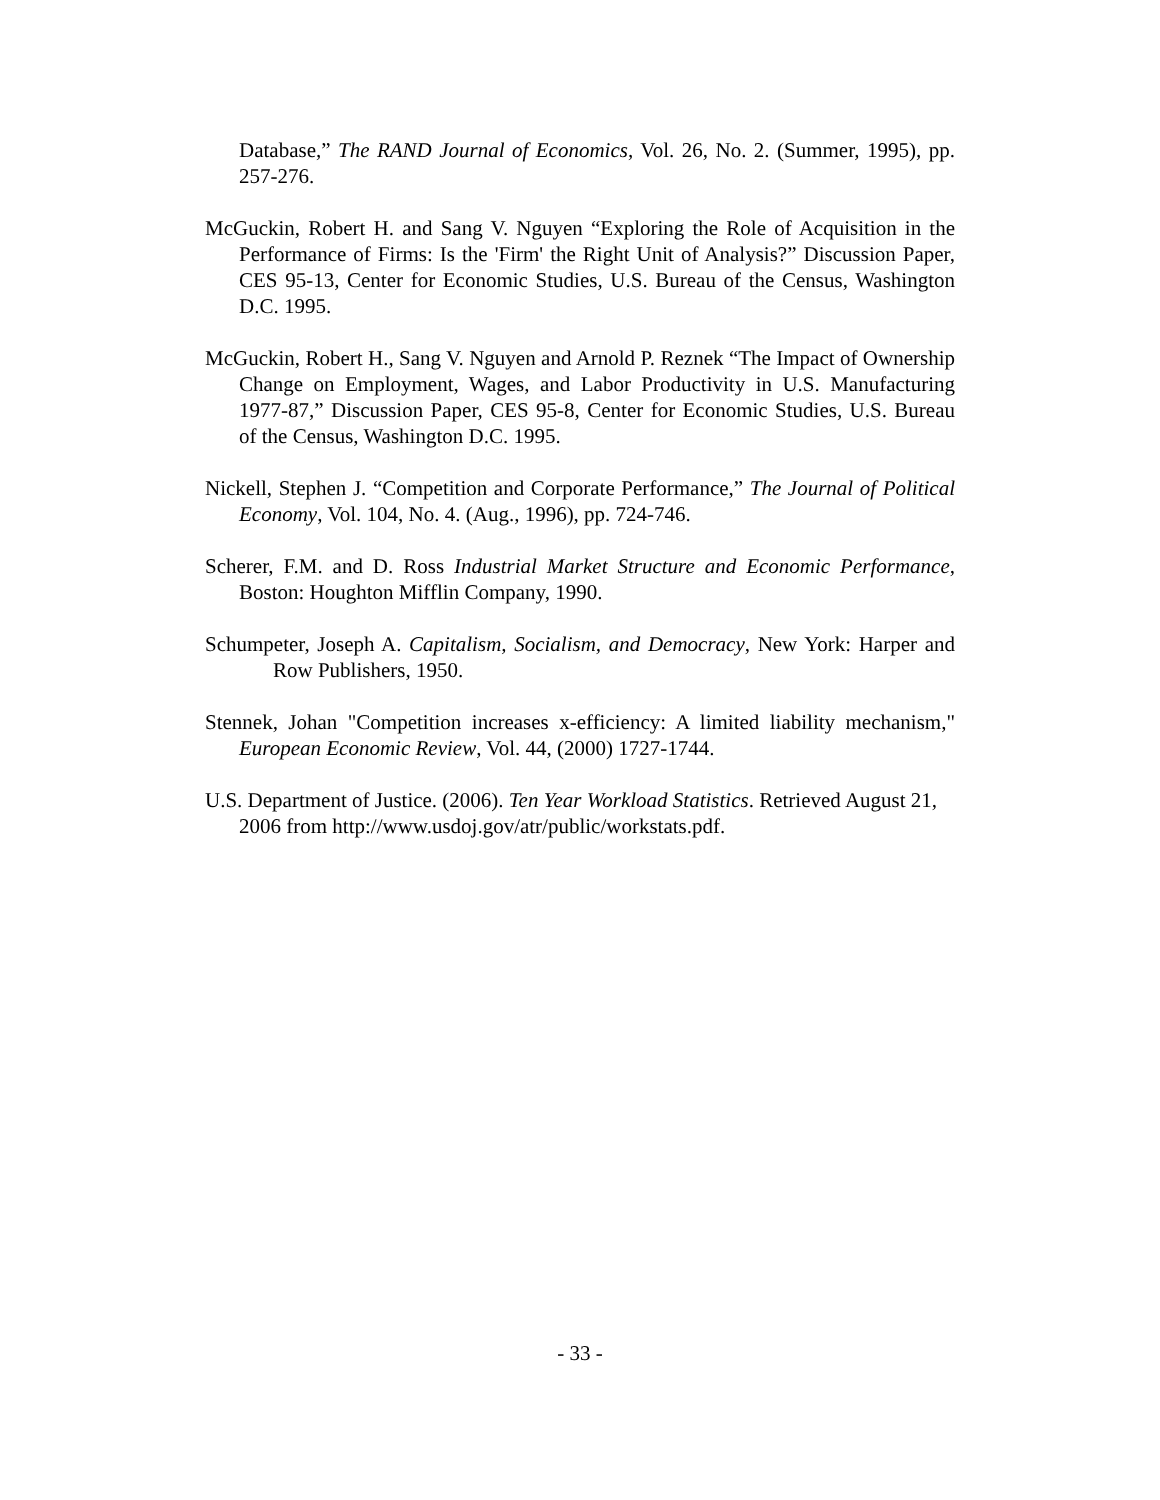Database,” The RAND Journal of Economics, Vol. 26, No. 2. (Summer, 1995), pp. 257-276.
McGuckin, Robert H. and Sang V. Nguyen “Exploring the Role of Acquisition in the Performance of Firms: Is the 'Firm' the Right Unit of Analysis?” Discussion Paper, CES 95-13, Center for Economic Studies, U.S. Bureau of the Census, Washington D.C. 1995.
McGuckin, Robert H., Sang V. Nguyen and Arnold P. Reznek “The Impact of Ownership Change on Employment, Wages, and Labor Productivity in U.S. Manufacturing 1977-87,” Discussion Paper, CES 95-8, Center for Economic Studies, U.S. Bureau of the Census, Washington D.C. 1995.
Nickell, Stephen J. “Competition and Corporate Performance,” The Journal of Political Economy, Vol. 104, No. 4. (Aug., 1996), pp. 724-746.
Scherer, F.M. and D. Ross Industrial Market Structure and Economic Performance, Boston: Houghton Mifflin Company, 1990.
Schumpeter, Joseph A. Capitalism, Socialism, and Democracy, New York: Harper and Row Publishers, 1950.
Stennek, Johan "Competition increases x-efficiency: A limited liability mechanism," European Economic Review, Vol. 44, (2000) 1727-1744.
U.S. Department of Justice. (2006). Ten Year Workload Statistics. Retrieved August 21, 2006 from http://www.usdoj.gov/atr/public/workstats.pdf.
- 33 -